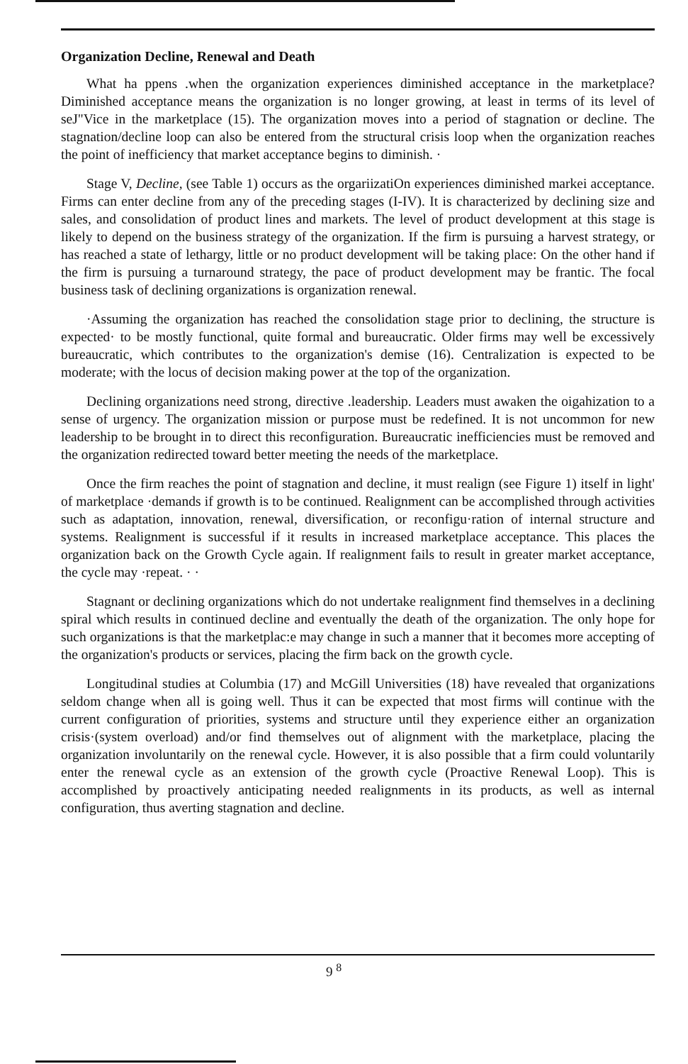Organization Decline, Renewal and Death
What ha ppens .when the organization experiences diminished acceptance in the marketplace? Diminished acceptance means the organization is no longer growing, at least in terms of its level of seJ"Vice in the marketplace (15). The organization moves into a period of stagnation or decline. The stagnation/decline loop can also be entered from the structural crisis loop when the organization reaches the point of inefficiency that market acceptance begins to diminish. ·
Stage V, Decline, (see Table 1) occurs as the orgariizatiOn experiences diminished markei acceptance. Firms can enter decline from any of the preceding stages (I-IV). It is characterized by declining size and sales, and consolidation of product lines and markets. The level of product development at this stage is likely to depend on the business strategy of the organization. If the firm is pursuing a harvest strategy, or has reached a state of lethargy, little or no product development will be taking place: On the other hand if the firm is pursuing a turnaround strategy, the pace of product development may be frantic. The focal business task of declining organizations is organization renewal.
·Assuming the organization has reached the consolidation stage prior to declining, the structure is expected· to be mostly functional, quite formal and bureaucratic. Older firms may well be excessively bureaucratic, which contributes to the organization's demise (16). Centralization is expected to be moderate; with the locus of decision making power at the top of the organization.
Declining organizations need strong, directive .leadership. Leaders must awaken the oigahization to a sense of urgency. The organization mission or purpose must be redefined. It is not uncommon for new leadership to be brought in to direct this reconfiguration. Bureaucratic inefficiencies must be removed and the organization redirected toward better meeting the needs of the marketplace.
Once the firm reaches the point of stagnation and decline, it must realign (see Figure 1) itself in light' of marketplace ·demands if growth is to be continued. Realignment can be accomplished through activities such as adaptation, innovation, renewal, diversification, or reconfigu·ration of internal structure and systems. Realignment is successful if it results in increased marketplace acceptance. This places the organization back on the Growth Cycle again. If realignment fails to result in greater market acceptance, the cycle may ·repeat. · ·
Stagnant or declining organizations which do not undertake realignment find themselves in a declining spiral which results in continued decline and eventually the death of the organization. The only hope for such organizations is that the marketplac:e may change in such a manner that it becomes more accepting of the organization's products or services, placing the firm back on the growth cycle.
Longitudinal studies at Columbia (17) and McGill Universities (18) have revealed that organizations seldom change when all is going well. Thus it can be expected that most firms will continue with the current configuration of priorities, systems and structure until they experience either an organization crisis·(system overload) and/or find themselves out of alignment with the marketplace, placing the organization involuntarily on the renewal cycle. However, it is also possible that a firm could voluntarily enter the renewal cycle as an extension of the growth cycle (Proactive Renewal Loop). This is accomplished by proactively anticipating needed realignments in its products, as well as internal configuration, thus averting stagnation and decline.
9 <sup>8</sup>